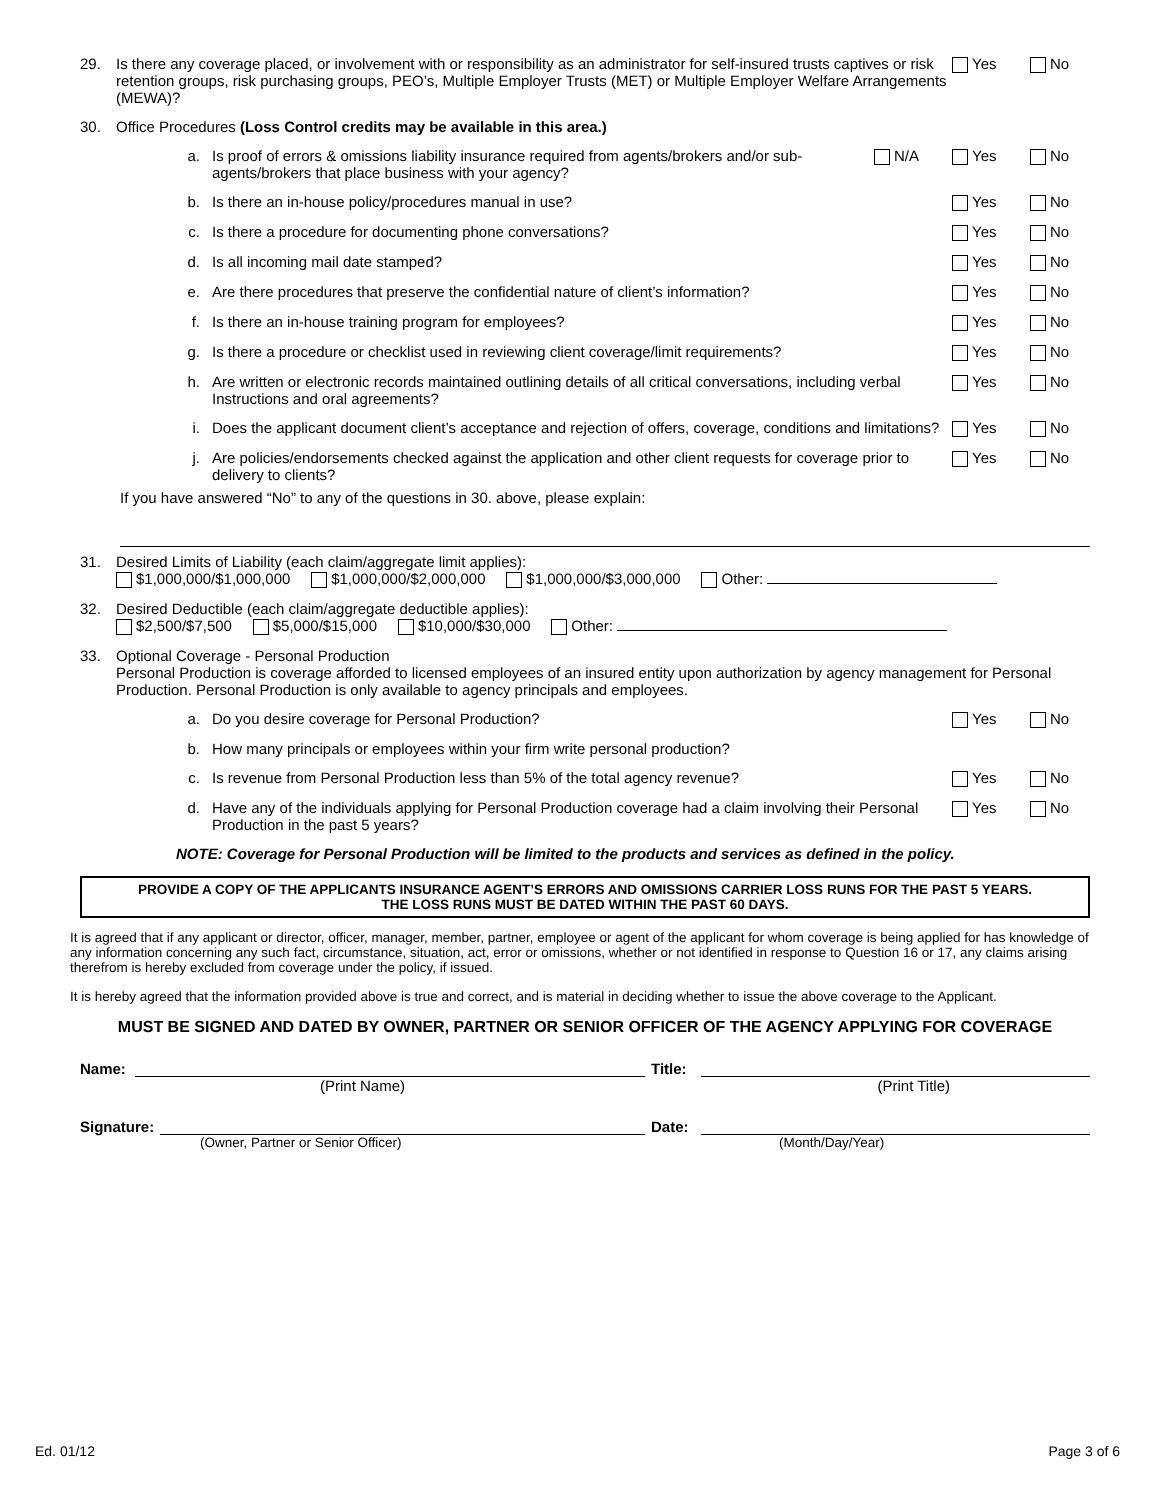29. Is there any coverage placed, or involvement with or responsibility as an administrator for self-insured trusts captives or risk retention groups, risk purchasing groups, PEO’s, Multiple Employer Trusts (MET) or Multiple Employer Welfare Arrangements (MEWA)? Yes No
30. Office Procedures (Loss Control credits may be available in this area.)
a. Is proof of errors & omissions liability insurance required from agents/brokers and/or sub-agents/brokers that place business with your agency? N/A Yes No
b. Is there an in-house policy/procedures manual in use? Yes No
c. Is there a procedure for documenting phone conversations? Yes No
d. Is all incoming mail date stamped? Yes No
e. Are there procedures that preserve the confidential nature of client’s information? Yes No
f. Is there an in-house training program for employees? Yes No
g. Is there a procedure or checklist used in reviewing client coverage/limit requirements? Yes No
h. Are written or electronic records maintained outlining details of all critical conversations, including verbal Instructions and oral agreements? Yes No
i. Does the applicant document client’s acceptance and rejection of offers, coverage, conditions and limitations? Yes No
j. Are policies/endorsements checked against the application and other client requests for coverage prior to delivery to clients? Yes No
If you have answered “No” to any of the questions in 30. above, please explain:
31. Desired Limits of Liability (each claim/aggregate limit applies):
$1,000,000/$1,000,000 $1,000,000/$2,000,000 $1,000,000/$3,000,000 Other:
32. Desired Deductible (each claim/aggregate deductible applies):
$2,500/$7,500 $5,000/$15,000 $10,000/$30,000 Other:
33. Optional Coverage - Personal Production
Personal Production is coverage afforded to licensed employees of an insured entity upon authorization by agency management for Personal Production. Personal Production is only available to agency principals and employees.
a. Do you desire coverage for Personal Production? Yes No
b. How many principals or employees within your firm write personal production?
c. Is revenue from Personal Production less than 5% of the total agency revenue? Yes No
d. Have any of the individuals applying for Personal Production coverage had a claim involving their Personal Production in the past 5 years? Yes No
NOTE: Coverage for Personal Production will be limited to the products and services as defined in the policy.
PROVIDE A COPY OF THE APPLICANTS INSURANCE AGENT’S ERRORS AND OMISSIONS CARRIER LOSS RUNS FOR THE PAST 5 YEARS.
THE LOSS RUNS MUST BE DATED WITHIN THE PAST 60 DAYS.
It is agreed that if any applicant or director, officer, manager, member, partner, employee or agent of the applicant for whom coverage is being applied for has knowledge of any information concerning any such fact, circumstance, situation, act, error or omissions, whether or not identified in response to Question 16 or 17, any claims arising therefrom is hereby excluded from coverage under the policy, if issued.
It is hereby agreed that the information provided above is true and correct, and is material in deciding whether to issue the above coverage to the Applicant.
MUST BE SIGNED AND DATED BY OWNER, PARTNER OR SENIOR OFFICER OF THE AGENCY APPLYING FOR COVERAGE
Name: Title:
(Print Name) (Print Title)
Signature: Date:
(Owner, Partner or Senior Officer) (Month/Day/Year)
Ed. 01/12 Page 3 of 6